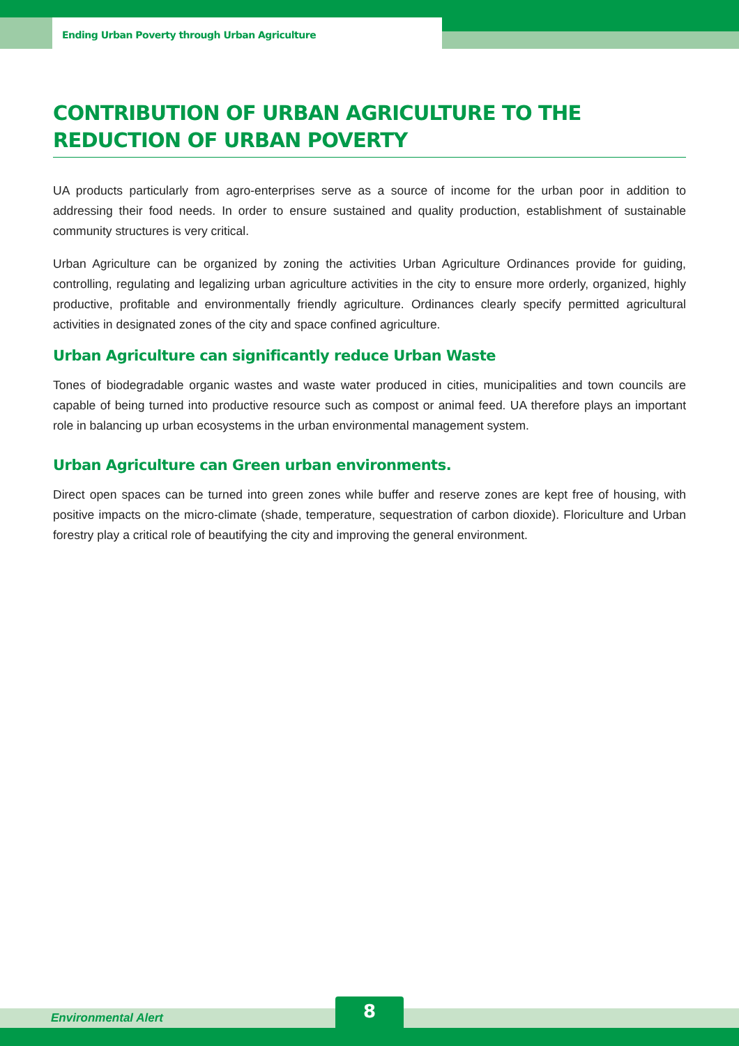Ending Urban Poverty through Urban Agriculture
CONTRIBUTION OF URBAN AGRICULTURE TO THE REDUCTION OF URBAN POVERTY
UA products particularly from agro-enterprises serve as a source of income for the urban poor in addition to addressing their food needs. In order to ensure sustained and quality production, establishment of sustainable community structures is very critical.
Urban Agriculture can be organized by zoning the activities Urban Agriculture Ordinances provide for guiding, controlling, regulating and legalizing urban agriculture activities in the city to ensure more orderly, organized, highly productive, profitable and environmentally friendly agriculture. Ordinances clearly specify permitted agricultural activities in designated zones of the city and space confined agriculture.
Urban Agriculture can significantly reduce Urban Waste
Tones of biodegradable organic wastes and waste water produced in cities, municipalities and town councils are capable of being turned into productive resource such as compost or animal feed. UA therefore plays an important role in balancing up urban ecosystems in the urban environmental management system.
Urban Agriculture can Green urban environments.
Direct open spaces can be turned into green zones while buffer and reserve zones are kept free of housing, with positive impacts on the micro-climate (shade, temperature, sequestration of carbon dioxide). Floriculture and Urban forestry play a critical role of beautifying the city and improving the general environment.
Environmental Alert 8